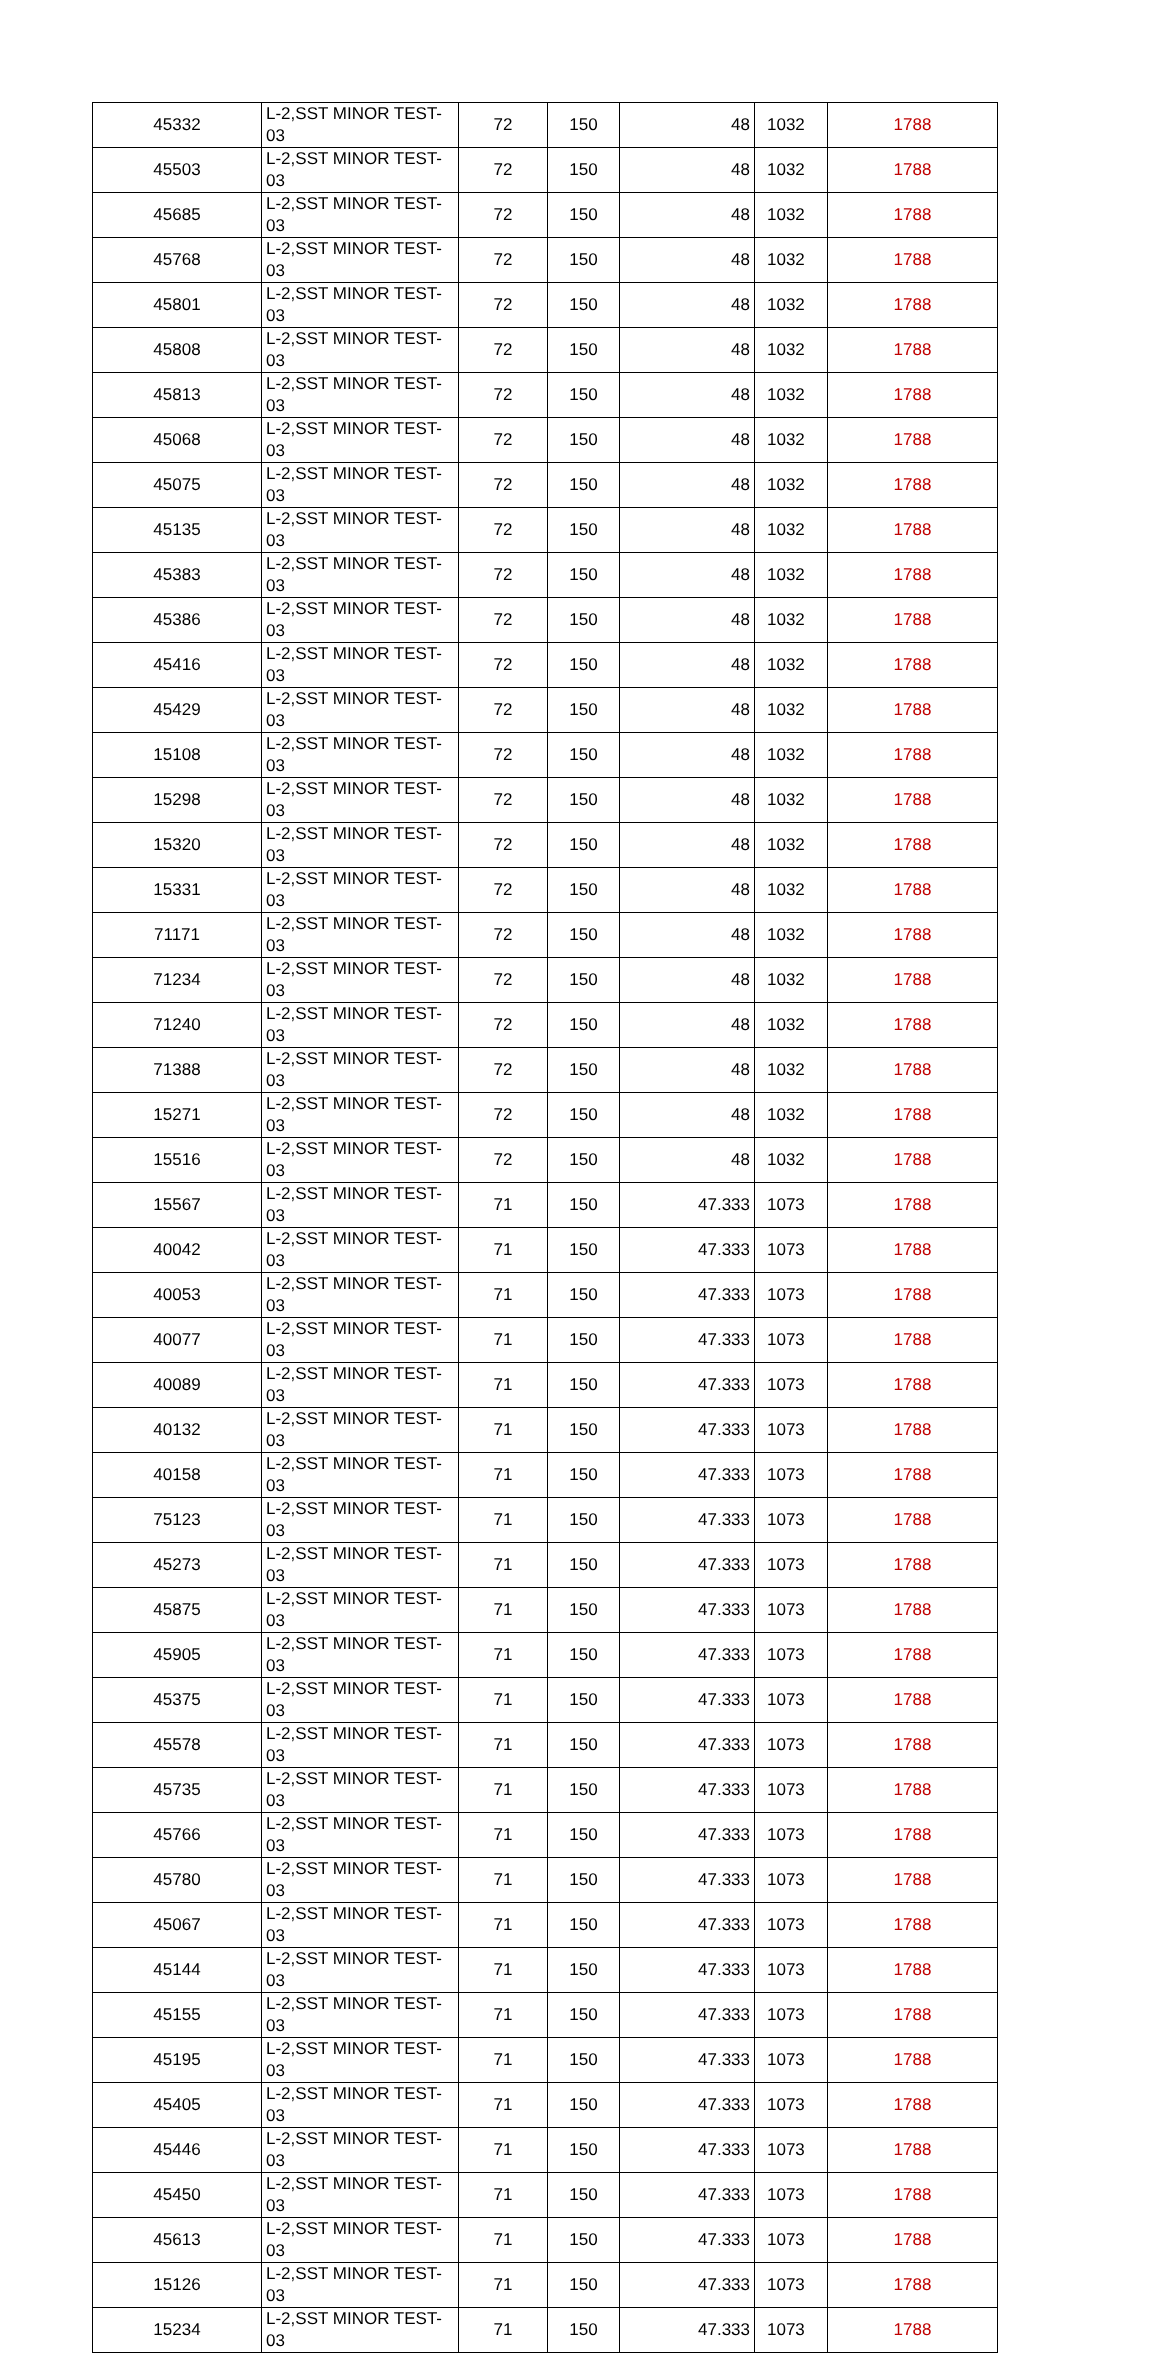| 45332 | L-2,SST MINOR TEST-03 | 72 | 150 | 48 | 1032 | 1788 |
| 45503 | L-2,SST MINOR TEST-03 | 72 | 150 | 48 | 1032 | 1788 |
| 45685 | L-2,SST MINOR TEST-03 | 72 | 150 | 48 | 1032 | 1788 |
| 45768 | L-2,SST MINOR TEST-03 | 72 | 150 | 48 | 1032 | 1788 |
| 45801 | L-2,SST MINOR TEST-03 | 72 | 150 | 48 | 1032 | 1788 |
| 45808 | L-2,SST MINOR TEST-03 | 72 | 150 | 48 | 1032 | 1788 |
| 45813 | L-2,SST MINOR TEST-03 | 72 | 150 | 48 | 1032 | 1788 |
| 45068 | L-2,SST MINOR TEST-03 | 72 | 150 | 48 | 1032 | 1788 |
| 45075 | L-2,SST MINOR TEST-03 | 72 | 150 | 48 | 1032 | 1788 |
| 45135 | L-2,SST MINOR TEST-03 | 72 | 150 | 48 | 1032 | 1788 |
| 45383 | L-2,SST MINOR TEST-03 | 72 | 150 | 48 | 1032 | 1788 |
| 45386 | L-2,SST MINOR TEST-03 | 72 | 150 | 48 | 1032 | 1788 |
| 45416 | L-2,SST MINOR TEST-03 | 72 | 150 | 48 | 1032 | 1788 |
| 45429 | L-2,SST MINOR TEST-03 | 72 | 150 | 48 | 1032 | 1788 |
| 15108 | L-2,SST MINOR TEST-03 | 72 | 150 | 48 | 1032 | 1788 |
| 15298 | L-2,SST MINOR TEST-03 | 72 | 150 | 48 | 1032 | 1788 |
| 15320 | L-2,SST MINOR TEST-03 | 72 | 150 | 48 | 1032 | 1788 |
| 15331 | L-2,SST MINOR TEST-03 | 72 | 150 | 48 | 1032 | 1788 |
| 71171 | L-2,SST MINOR TEST-03 | 72 | 150 | 48 | 1032 | 1788 |
| 71234 | L-2,SST MINOR TEST-03 | 72 | 150 | 48 | 1032 | 1788 |
| 71240 | L-2,SST MINOR TEST-03 | 72 | 150 | 48 | 1032 | 1788 |
| 71388 | L-2,SST MINOR TEST-03 | 72 | 150 | 48 | 1032 | 1788 |
| 15271 | L-2,SST MINOR TEST-03 | 72 | 150 | 48 | 1032 | 1788 |
| 15516 | L-2,SST MINOR TEST-03 | 72 | 150 | 48 | 1032 | 1788 |
| 15567 | L-2,SST MINOR TEST-03 | 71 | 150 | 47.333 | 1073 | 1788 |
| 40042 | L-2,SST MINOR TEST-03 | 71 | 150 | 47.333 | 1073 | 1788 |
| 40053 | L-2,SST MINOR TEST-03 | 71 | 150 | 47.333 | 1073 | 1788 |
| 40077 | L-2,SST MINOR TEST-03 | 71 | 150 | 47.333 | 1073 | 1788 |
| 40089 | L-2,SST MINOR TEST-03 | 71 | 150 | 47.333 | 1073 | 1788 |
| 40132 | L-2,SST MINOR TEST-03 | 71 | 150 | 47.333 | 1073 | 1788 |
| 40158 | L-2,SST MINOR TEST-03 | 71 | 150 | 47.333 | 1073 | 1788 |
| 75123 | L-2,SST MINOR TEST-03 | 71 | 150 | 47.333 | 1073 | 1788 |
| 45273 | L-2,SST MINOR TEST-03 | 71 | 150 | 47.333 | 1073 | 1788 |
| 45875 | L-2,SST MINOR TEST-03 | 71 | 150 | 47.333 | 1073 | 1788 |
| 45905 | L-2,SST MINOR TEST-03 | 71 | 150 | 47.333 | 1073 | 1788 |
| 45375 | L-2,SST MINOR TEST-03 | 71 | 150 | 47.333 | 1073 | 1788 |
| 45578 | L-2,SST MINOR TEST-03 | 71 | 150 | 47.333 | 1073 | 1788 |
| 45735 | L-2,SST MINOR TEST-03 | 71 | 150 | 47.333 | 1073 | 1788 |
| 45766 | L-2,SST MINOR TEST-03 | 71 | 150 | 47.333 | 1073 | 1788 |
| 45780 | L-2,SST MINOR TEST-03 | 71 | 150 | 47.333 | 1073 | 1788 |
| 45067 | L-2,SST MINOR TEST-03 | 71 | 150 | 47.333 | 1073 | 1788 |
| 45144 | L-2,SST MINOR TEST-03 | 71 | 150 | 47.333 | 1073 | 1788 |
| 45155 | L-2,SST MINOR TEST-03 | 71 | 150 | 47.333 | 1073 | 1788 |
| 45195 | L-2,SST MINOR TEST-03 | 71 | 150 | 47.333 | 1073 | 1788 |
| 45405 | L-2,SST MINOR TEST-03 | 71 | 150 | 47.333 | 1073 | 1788 |
| 45446 | L-2,SST MINOR TEST-03 | 71 | 150 | 47.333 | 1073 | 1788 |
| 45450 | L-2,SST MINOR TEST-03 | 71 | 150 | 47.333 | 1073 | 1788 |
| 45613 | L-2,SST MINOR TEST-03 | 71 | 150 | 47.333 | 1073 | 1788 |
| 15126 | L-2,SST MINOR TEST-03 | 71 | 150 | 47.333 | 1073 | 1788 |
| 15234 | L-2,SST MINOR TEST-03 | 71 | 150 | 47.333 | 1073 | 1788 |